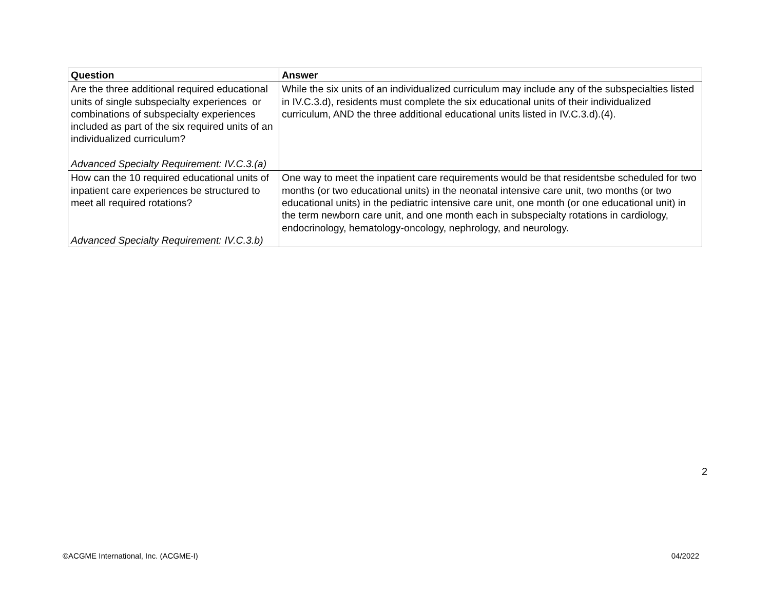| Question | Answer |
| --- | --- |
| Are the three additional required educational units of single subspecialty experiences or combinations of subspecialty experiences included as part of the six required units of an individualized curriculum? Advanced Specialty Requirement: IV.C.3.(a) | While the six units of an individualized curriculum may include any of the subspecialties listed in IV.C.3.d), residents must complete the six educational units of their individualized curriculum, AND the three additional educational units listed in IV.C.3.d).(4). |
| How can the 10 required educational units of inpatient care experiences be structured to meet all required rotations? Advanced Specialty Requirement: IV.C.3.b) | One way to meet the inpatient care requirements would be that residentsbe scheduled for two months (or two educational units) in the neonatal intensive care unit, two months (or two educational units) in the pediatric intensive care unit, one month (or one educational unit) in the term newborn care unit, and one month each in subspecialty rotations in cardiology, endocrinology, hematology-oncology, nephrology, and neurology. |
2
©ACGME International, Inc. (ACGME-I) 04/2022